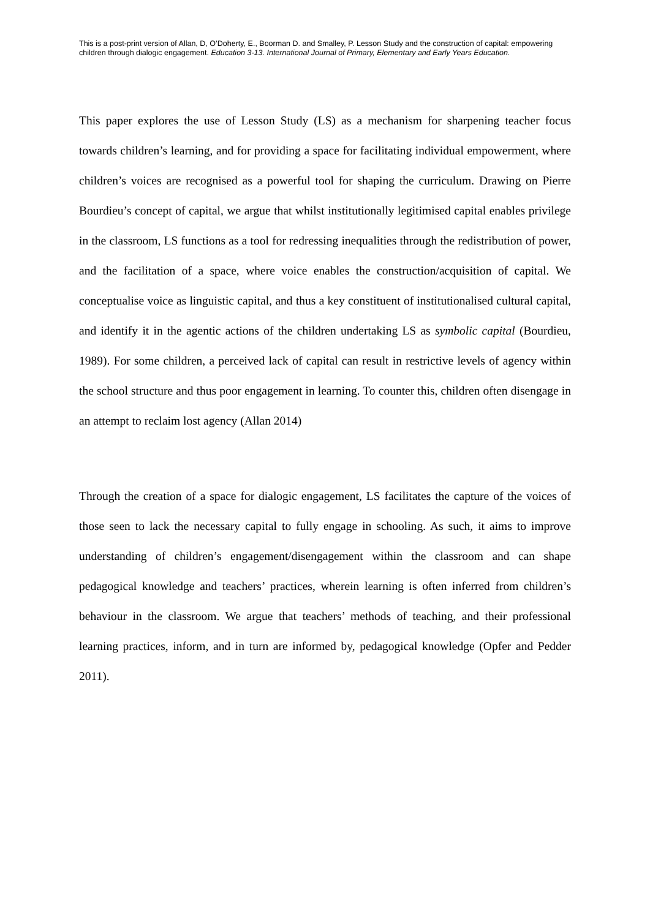This is a post-print version of Allan, D, O’Doherty, E., Boorman D. and Smalley, P. Lesson Study and the construction of capital: empowering children through dialogic engagement. Education 3-13. International Journal of Primary, Elementary and Early Years Education.
This paper explores the use of Lesson Study (LS) as a mechanism for sharpening teacher focus towards children’s learning, and for providing a space for facilitating individual empowerment, where children’s voices are recognised as a powerful tool for shaping the curriculum. Drawing on Pierre Bourdieu’s concept of capital, we argue that whilst institutionally legitimised capital enables privilege in the classroom, LS functions as a tool for redressing inequalities through the redistribution of power, and the facilitation of a space, where voice enables the construction/acquisition of capital. We conceptualise voice as linguistic capital, and thus a key constituent of institutionalised cultural capital, and identify it in the agentic actions of the children undertaking LS as symbolic capital (Bourdieu, 1989). For some children, a perceived lack of capital can result in restrictive levels of agency within the school structure and thus poor engagement in learning. To counter this, children often disengage in an attempt to reclaim lost agency (Allan 2014)
Through the creation of a space for dialogic engagement, LS facilitates the capture of the voices of those seen to lack the necessary capital to fully engage in schooling. As such, it aims to improve understanding of children’s engagement/disengagement within the classroom and can shape pedagogical knowledge and teachers’ practices, wherein learning is often inferred from children’s behaviour in the classroom. We argue that teachers’ methods of teaching, and their professional learning practices, inform, and in turn are informed by, pedagogical knowledge (Opfer and Pedder 2011).